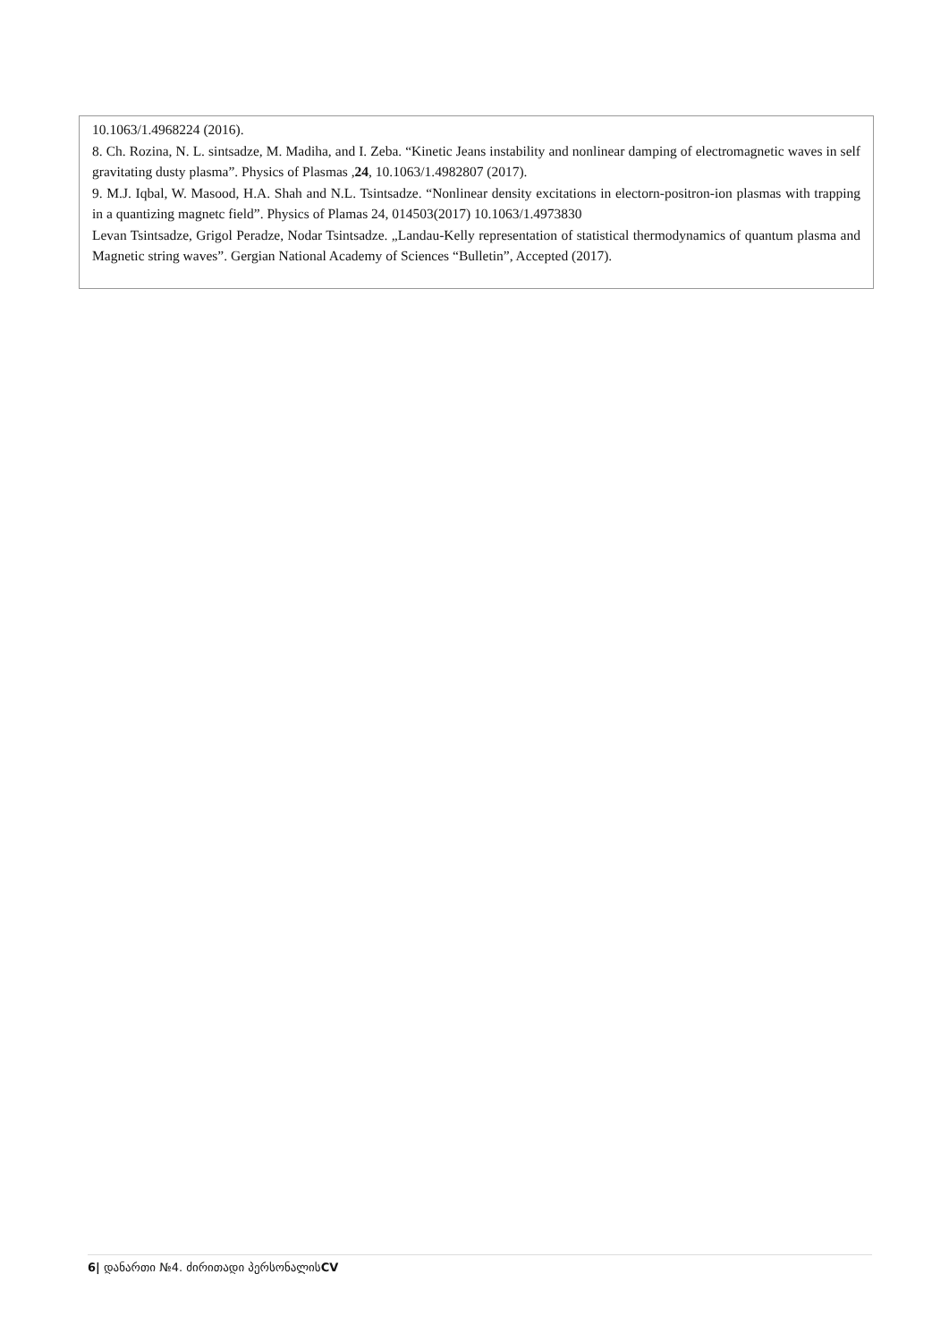| 10.1063/1.4968224 (2016). 8. Ch. Rozina, N. L. sintsadze, M. Madiha, and I. Zeba. “Kinetic Jeans instability and nonlinear damping of electromagnetic waves in self gravitating dusty plasma”. Physics of Plasmas , 24 , 10.1063/1.4982807 (2017). 9. M.J. Iqbal, W. Masood, H.A. Shah and N.L. Tsintsadze. “Nonlinear density excitations in electorn-positron-ion plasmas with trapping in a quantizing magnetc field”. Physics of Plamas 24, 014503(2017) 10.1063/1.4973830 Levan Tsintsadze, Grigol Peradze, Nodar Tsintsadze. „Landau-Kelly representation of statistical thermodynamics of quantum plasma and Magnetic string waves”. Gergian National Academy of Sciences “Bulletin”, Accepted (2017). |
6| დანართი №4. ძირითადი პერსონალისCV